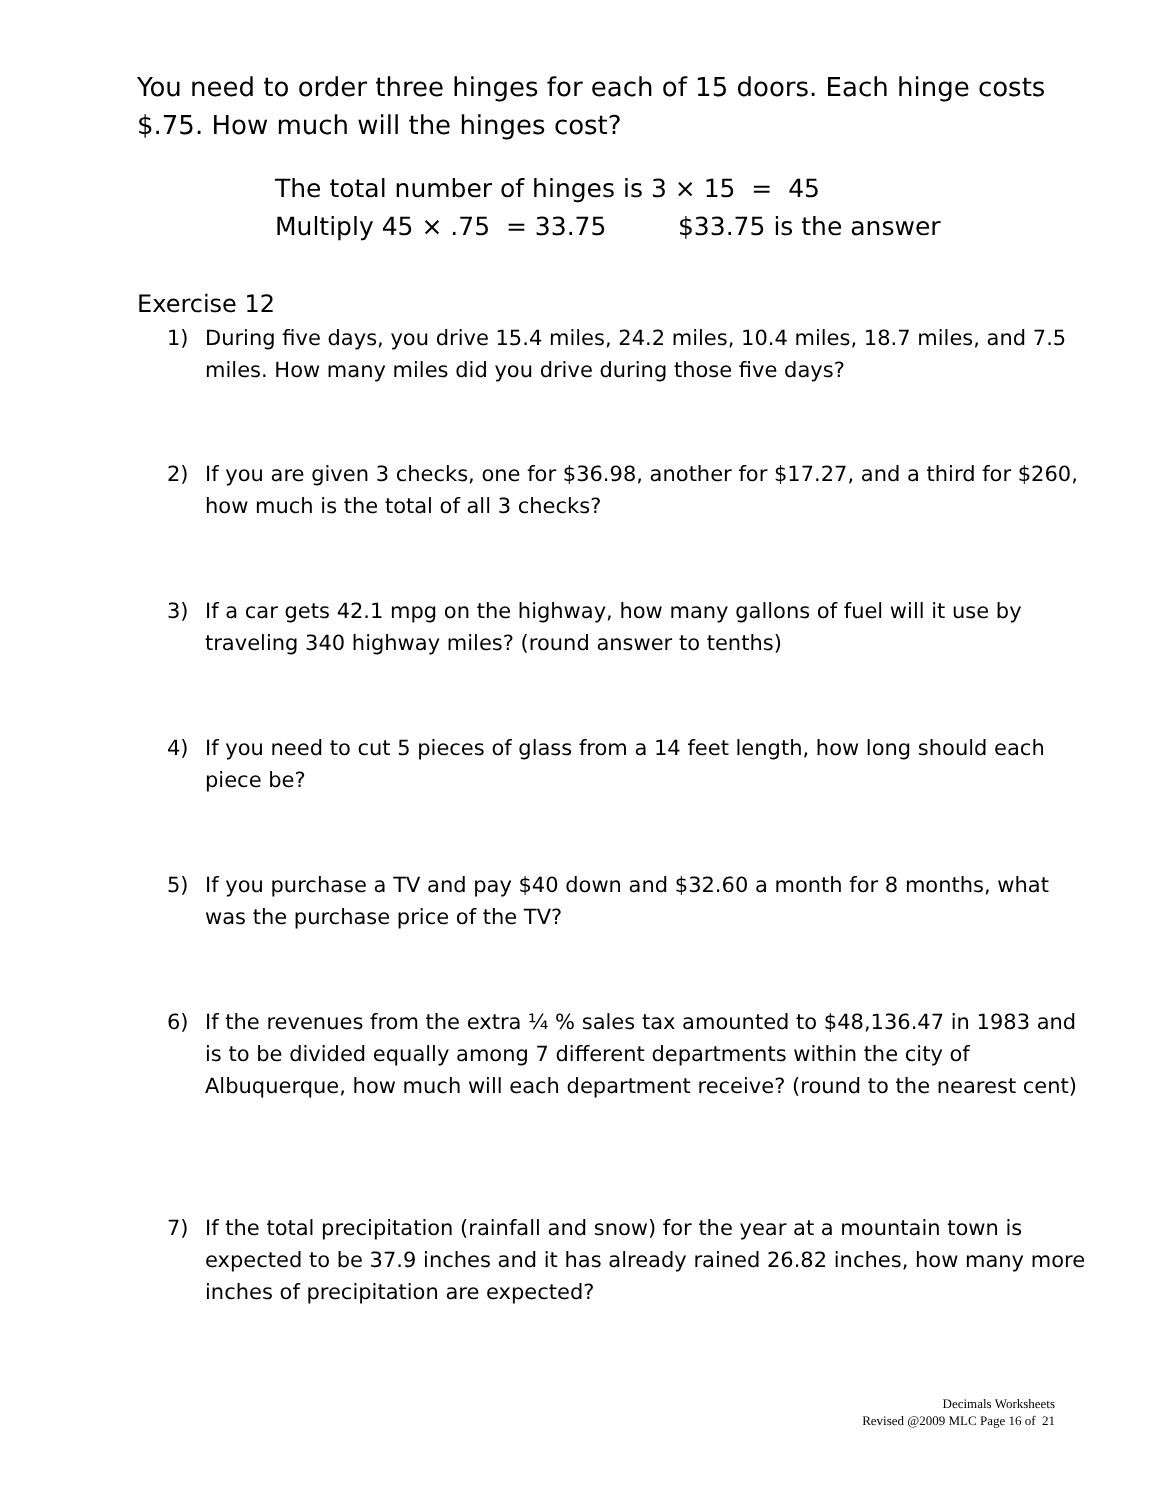You need to order three hinges for each of 15 doors. Each hinge costs $.75. How much will the hinges cost?
The total number of hinges is 3 × 15 = 45
Multiply 45 × .75 = 33.75 $33.75 is the answer
Exercise 12
1) During five days, you drive 15.4 miles, 24.2 miles, 10.4 miles, 18.7 miles, and 7.5 miles. How many miles did you drive during those five days?
2) If you are given 3 checks, one for $36.98, another for $17.27, and a third for $260, how much is the total of all 3 checks?
3) If a car gets 42.1 mpg on the highway, how many gallons of fuel will it use by traveling 340 highway miles? (round answer to tenths)
4) If you need to cut 5 pieces of glass from a 14 feet length, how long should each piece be?
5) If you purchase a TV and pay $40 down and $32.60 a month for 8 months, what was the purchase price of the TV?
6) If the revenues from the extra ¼ % sales tax amounted to $48,136.47 in 1983 and is to be divided equally among 7 different departments within the city of Albuquerque, how much will each department receive? (round to the nearest cent)
7) If the total precipitation (rainfall and snow) for the year at a mountain town is expected to be 37.9 inches and it has already rained 26.82 inches, how many more inches of precipitation are expected?
Decimals Worksheets
Revised @2009 MLC Page 16 of 21